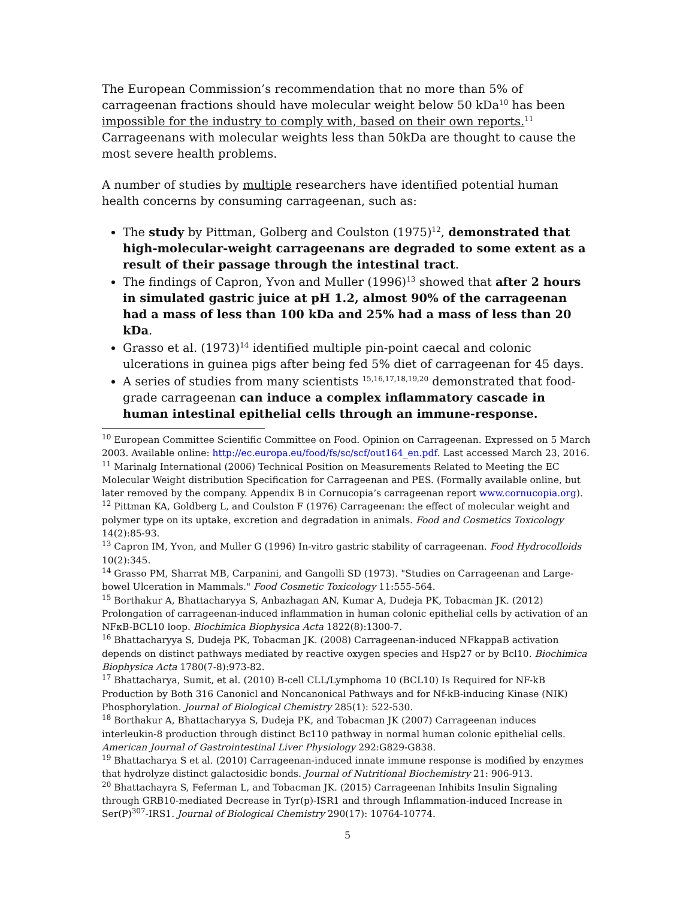The European Commission’s recommendation that no more than 5% of carrageenan fractions should have molecular weight below 50 kDa<sup>10</sup> has been impossible for the industry to comply with, based on their own reports.<sup>11</sup> Carrageenans with molecular weights less than 50kDa are thought to cause the most severe health problems.
A number of studies by multiple researchers have identified potential human health concerns by consuming carrageenan, such as:
The study by Pittman, Golberg and Coulston (1975)<sup>12</sup>, demonstrated that high-molecular-weight carrageenans are degraded to some extent as a result of their passage through the intestinal tract.
The findings of Capron, Yvon and Muller (1996)<sup>13</sup> showed that after 2 hours in simulated gastric juice at pH 1.2, almost 90% of the carrageenan had a mass of less than 100 kDa and 25% had a mass of less than 20 kDa.
Grasso et al. (1973)<sup>14</sup> identified multiple pin-point caecal and colonic ulcerations in guinea pigs after being fed 5% diet of carrageenan for 45 days.
A series of studies from many scientists <sup>15,16,17,18,19,20</sup> demonstrated that food-grade carrageenan can induce a complex inflammatory cascade in human intestinal epithelial cells through an immune-response.
<sup>10</sup> European Committee Scientific Committee on Food. Opinion on Carrageenan. Expressed on 5 March 2003. Available online: http://ec.europa.eu/food/fs/sc/scf/out164_en.pdf. Last accessed March 23, 2016.
<sup>11</sup> Marinalg International (2006) Technical Position on Measurements Related to Meeting the EC Molecular Weight distribution Specification for Carrageenan and PES. (Formally available online, but later removed by the company. Appendix B in Cornucopia’s carrageenan report www.cornucopia.org).
<sup>12</sup> Pittman KA, Goldberg L, and Coulston F (1976) Carrageenan: the effect of molecular weight and polymer type on its uptake, excretion and degradation in animals. Food and Cosmetics Toxicology 14(2):85-93.
<sup>13</sup> Capron IM, Yvon, and Muller G (1996) In-vitro gastric stability of carrageenan. Food Hydrocolloids 10(2):345.
<sup>14</sup> Grasso PM, Sharrat MB, Carpanini, and Gangolli SD (1973). "Studies on Carrageenan and Large-bowel Ulceration in Mammals." Food Cosmetic Toxicology 11:555-564.
<sup>15</sup> Borthakur A, Bhattacharyya S, Anbazhagan AN, Kumar A, Dudeja PK, Tobacman JK. (2012) Prolongation of carrageenan-induced inflammation in human colonic epithelial cells by activation of an NFκB-BCL10 loop. Biochimica Biophysica Acta 1822(8):1300-7.
<sup>16</sup> Bhattacharyya S, Dudeja PK, Tobacman JK. (2008) Carrageenan-induced NFkappaB activation depends on distinct pathways mediated by reactive oxygen species and Hsp27 or by Bcl10. Biochimica Biophysica Acta 1780(7-8):973-82.
<sup>17</sup> Bhattacharya, Sumit, et al. (2010) B-cell CLL/Lymphoma 10 (BCL10) Is Required for NF-kB Production by Both 316 Canonicl and Noncanonical Pathways and for Nf-kB-inducing Kinase (NIK) Phosphorylation. Journal of Biological Chemistry 285(1): 522-530.
<sup>18</sup> Borthakur A, Bhattacharyya S, Dudeja PK, and Tobacman JK (2007) Carrageenan induces interleukin-8 production through distinct Bc110 pathway in normal human colonic epithelial cells. American Journal of Gastrointestinal Liver Physiology 292:G829-G838.
<sup>19</sup> Bhattacharya S et al. (2010) Carrageenan-induced innate immune response is modified by enzymes that hydrolyze distinct galactosidic bonds. Journal of Nutritional Biochemistry 21: 906-913.
<sup>20</sup> Bhattachayra S, Feferman L, and Tobacman JK. (2015) Carrageenan Inhibits Insulin Signaling through GRB10-mediated Decrease in Tyr(p)-ISR1 and through Inflammation-induced Increase in Ser(P)<sup>307</sup>-IRS1. Journal of Biological Chemistry 290(17): 10764-10774.
5